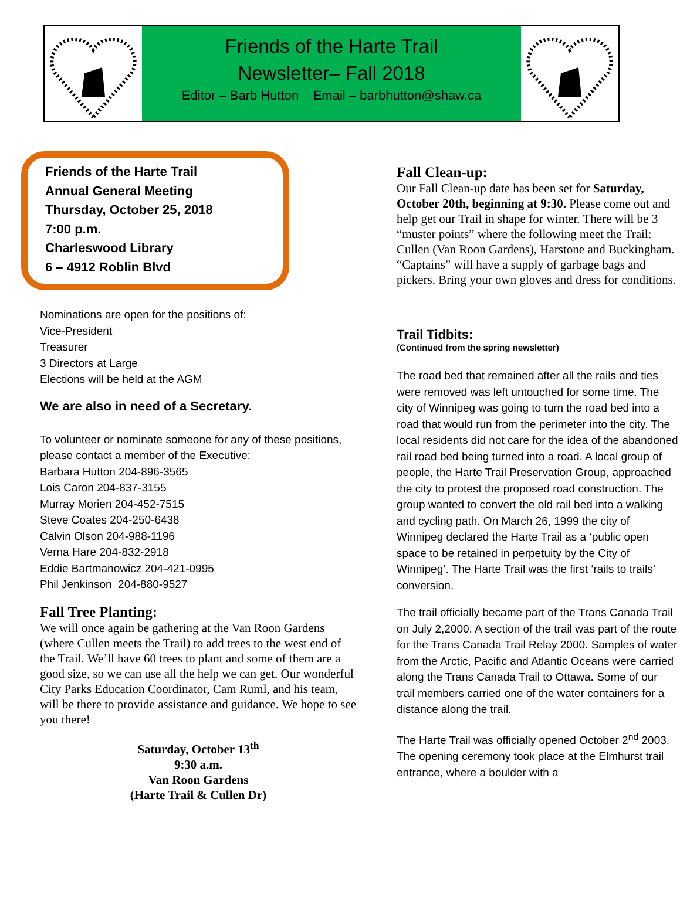Friends of the Harte Trail
Newsletter– Fall 2018
Editor – Barb Hutton Email – barbhutton@shaw.ca
Friends of the Harte Trail
Annual General Meeting
Thursday, October 25, 2018
7:00 p.m.
Charleswood Library
6 – 4912 Roblin Blvd
Nominations are open for the positions of:
Vice-President
Treasurer
3 Directors at Large
Elections will be held at the AGM
We are also in need of a Secretary.
To volunteer or nominate someone for any of these positions, please contact a member of the Executive:
Barbara Hutton 204-896-3565
Lois Caron 204-837-3155
Murray Morien 204-452-7515
Steve Coates 204-250-6438
Calvin Olson 204-988-1196
Verna Hare 204-832-2918
Eddie Bartmanowicz 204-421-0995
Phil Jenkinson 204-880-9527
Fall Tree Planting:
We will once again be gathering at the Van Roon Gardens (where Cullen meets the Trail) to add trees to the west end of the Trail. We’ll have 60 trees to plant and some of them are a good size, so we can use all the help we can get. Our wonderful City Parks Education Coordinator, Cam Ruml, and his team, will be there to provide assistance and guidance. We hope to see you there!
Saturday, October 13<sup>th</sup>
9:30 a.m.
Van Roon Gardens
(Harte Trail & Cullen Dr)
Fall Clean-up:
Our Fall Clean-up date has been set for Saturday, October 20th, beginning at 9:30. Please come out and help get our Trail in shape for winter. There will be 3 “muster points” where the following meet the Trail: Cullen (Van Roon Gardens), Harstone and Buckingham. “Captains” will have a supply of garbage bags and pickers. Bring your own gloves and dress for conditions.
Trail Tidbits:
(Continued from the spring newsletter)
The road bed that remained after all the rails and ties were removed was left untouched for some time. The city of Winnipeg was going to turn the road bed into a road that would run from the perimeter into the city. The local residents did not care for the idea of the abandoned rail road bed being turned into a road. A local group of people, the Harte Trail Preservation Group, approached the city to protest the proposed road construction. The group wanted to convert the old rail bed into a walking and cycling path. On March 26, 1999 the city of Winnipeg declared the Harte Trail as a ‘public open space to be retained in perpetuity by the City of Winnipeg’. The Harte Trail was the first ‘rails to trails’ conversion.
The trail officially became part of the Trans Canada Trail on July 2,2000. A section of the trail was part of the route for the Trans Canada Trail Relay 2000. Samples of water from the Arctic, Pacific and Atlantic Oceans were carried along the Trans Canada Trail to Ottawa. Some of our trail members carried one of the water containers for a distance along the trail.
The Harte Trail was officially opened October 2<sup>nd</sup> 2003. The opening ceremony took place at the Elmhurst trail entrance, where a boulder with a